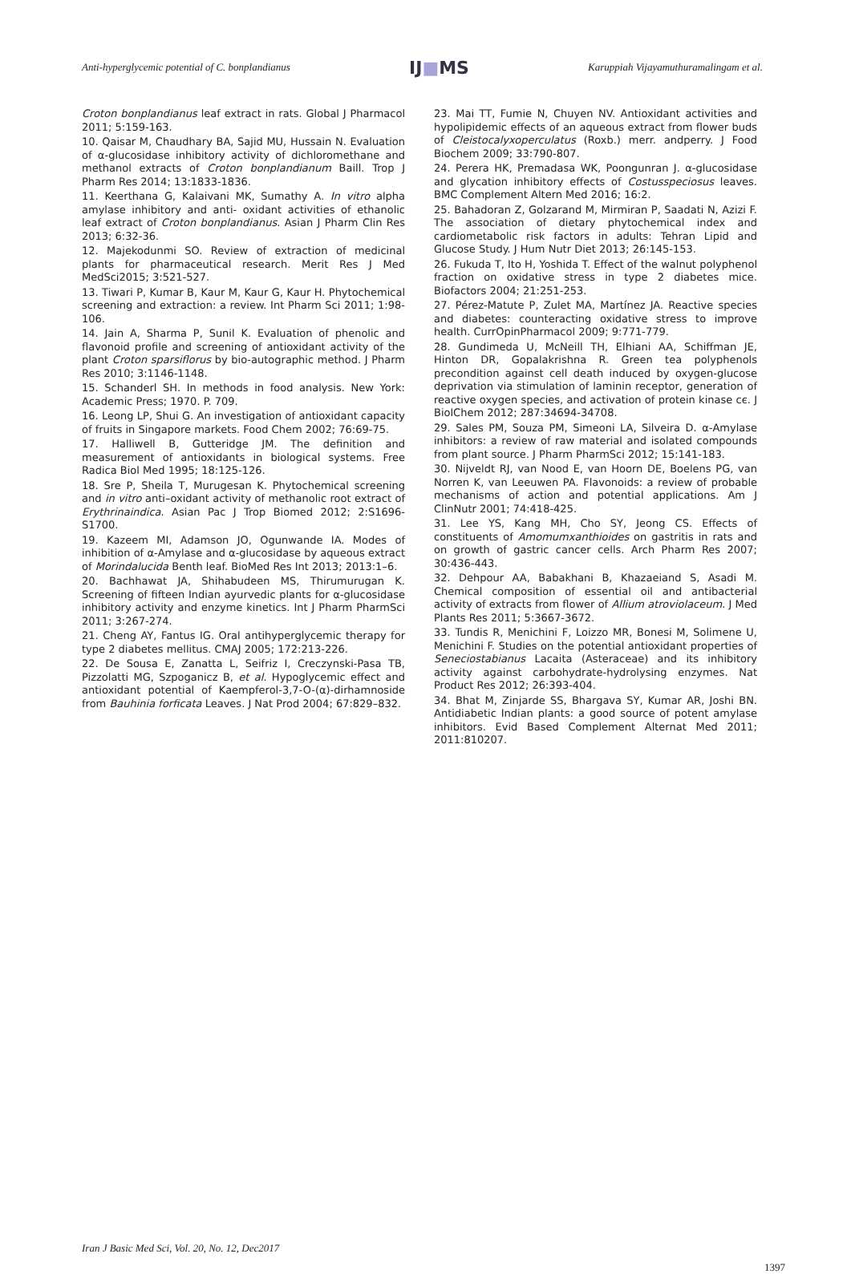Anti-hyperglycemic potential of C. bonplandianus
IJ■MS
Karuppiah Vijayamuthuramalingam et al.
Croton bonplandianus leaf extract in rats. Global J Pharmacol 2011; 5:159-163.
10. Qaisar M, Chaudhary BA, Sajid MU, Hussain N. Evaluation of α-glucosidase inhibitory activity of dichloromethane and methanol extracts of Croton bonplandianum Baill. Trop J Pharm Res 2014; 13:1833-1836.
11. Keerthana G, Kalaivani MK, Sumathy A. In vitro alpha amylase inhibitory and anti- oxidant activities of ethanolic leaf extract of Croton bonplandianus. Asian J Pharm Clin Res 2013; 6:32-36.
12. Majekodunmi SO. Review of extraction of medicinal plants for pharmaceutical research. Merit Res J Med MedSci2015; 3:521-527.
13. Tiwari P, Kumar B, Kaur M, Kaur G, Kaur H. Phytochemical screening and extraction: a review. Int Pharm Sci 2011; 1:98-106.
14. Jain A, Sharma P, Sunil K. Evaluation of phenolic and flavonoid profile and screening of antioxidant activity of the plant Croton sparsiflorus by bio-autographic method. J Pharm Res 2010; 3:1146-1148.
15. Schanderl SH. In methods in food analysis. New York: Academic Press; 1970. P. 709.
16. Leong LP, Shui G. An investigation of antioxidant capacity of fruits in Singapore markets. Food Chem 2002; 76:69-75.
17. Halliwell B, Gutteridge JM. The definition and measurement of antioxidants in biological systems. Free Radica Biol Med 1995; 18:125-126.
18. Sre P, Sheila T, Murugesan K. Phytochemical screening and in vitro anti–oxidant activity of methanolic root extract of Erythrinaindica. Asian Pac J Trop Biomed 2012; 2:S1696-S1700.
19. Kazeem MI, Adamson JO, Ogunwande IA. Modes of inhibition of α-Amylase and α-glucosidase by aqueous extract of Morindalucida Benth leaf. BioMed Res Int 2013; 2013:1–6.
20. Bachhawat JA, Shihabudeen MS, Thirumurugan K. Screening of fifteen Indian ayurvedic plants for α-glucosidase inhibitory activity and enzyme kinetics. Int J Pharm PharmSci 2011; 3:267-274.
21. Cheng AY, Fantus IG. Oral antihyperglycemic therapy for type 2 diabetes mellitus. CMAJ 2005; 172:213-226.
22. De Sousa E, Zanatta L, Seifriz I, Creczynski-Pasa TB, Pizzolatti MG, Szpoganicz B, et al. Hypoglycemic effect and antioxidant potential of Kaempferol-3,7-O-(α)-dirhamnoside from Bauhinia forficata Leaves. J Nat Prod 2004; 67:829–832.
23. Mai TT, Fumie N, Chuyen NV. Antioxidant activities and hypolipidemic effects of an aqueous extract from flower buds of Cleistocalyxoperculatus (Roxb.) merr. andperry. J Food Biochem 2009; 33:790-807.
24. Perera HK, Premadasa WK, Poongunran J. α-glucosidase and glycation inhibitory effects of Costusspeciosus leaves. BMC Complement Altern Med 2016; 16:2.
25. Bahadoran Z, Golzarand M, Mirmiran P, Saadati N, Azizi F. The association of dietary phytochemical index and cardiometabolic risk factors in adults: Tehran Lipid and Glucose Study. J Hum Nutr Diet 2013; 26:145-153.
26. Fukuda T, Ito H, Yoshida T. Effect of the walnut polyphenol fraction on oxidative stress in type 2 diabetes mice. Biofactors 2004; 21:251-253.
27. Pérez-Matute P, Zulet MA, Martínez JA. Reactive species and diabetes: counteracting oxidative stress to improve health. CurrOpinPharmacol 2009; 9:771-779.
28. Gundimeda U, McNeill TH, Elhiani AA, Schiffman JE, Hinton DR, Gopalakrishna R. Green tea polyphenols precondition against cell death induced by oxygen-glucose deprivation via stimulation of laminin receptor, generation of reactive oxygen species, and activation of protein kinase cє. J BiolChem 2012; 287:34694-34708.
29. Sales PM, Souza PM, Simeoni LA, Silveira D. α-Amylase inhibitors: a review of raw material and isolated compounds from plant source. J Pharm PharmSci 2012; 15:141-183.
30. Nijveldt RJ, van Nood E, van Hoorn DE, Boelens PG, van Norren K, van Leeuwen PA. Flavonoids: a review of probable mechanisms of action and potential applications. Am J ClinNutr 2001; 74:418-425.
31. Lee YS, Kang MH, Cho SY, Jeong CS. Effects of constituents of Amomumxanthioides on gastritis in rats and on growth of gastric cancer cells. Arch Pharm Res 2007; 30:436-443.
32. Dehpour AA, Babakhani B, Khazaeiand S, Asadi M. Chemical composition of essential oil and antibacterial activity of extracts from flower of Allium atroviolaceum. J Med Plants Res 2011; 5:3667-3672.
33. Tundis R, Menichini F, Loizzo MR, Bonesi M, Solimene U, Menichini F. Studies on the potential antioxidant properties of Seneciostabianus Lacaita (Asteraceae) and its inhibitory activity against carbohydrate-hydrolysing enzymes. Nat Product Res 2012; 26:393-404.
34. Bhat M, Zinjarde SS, Bhargava SY, Kumar AR, Joshi BN. Antidiabetic Indian plants: a good source of potent amylase inhibitors. Evid Based Complement Alternat Med 2011; 2011:810207.
Iran J Basic Med Sci, Vol. 20, No. 12, Dec2017
1397